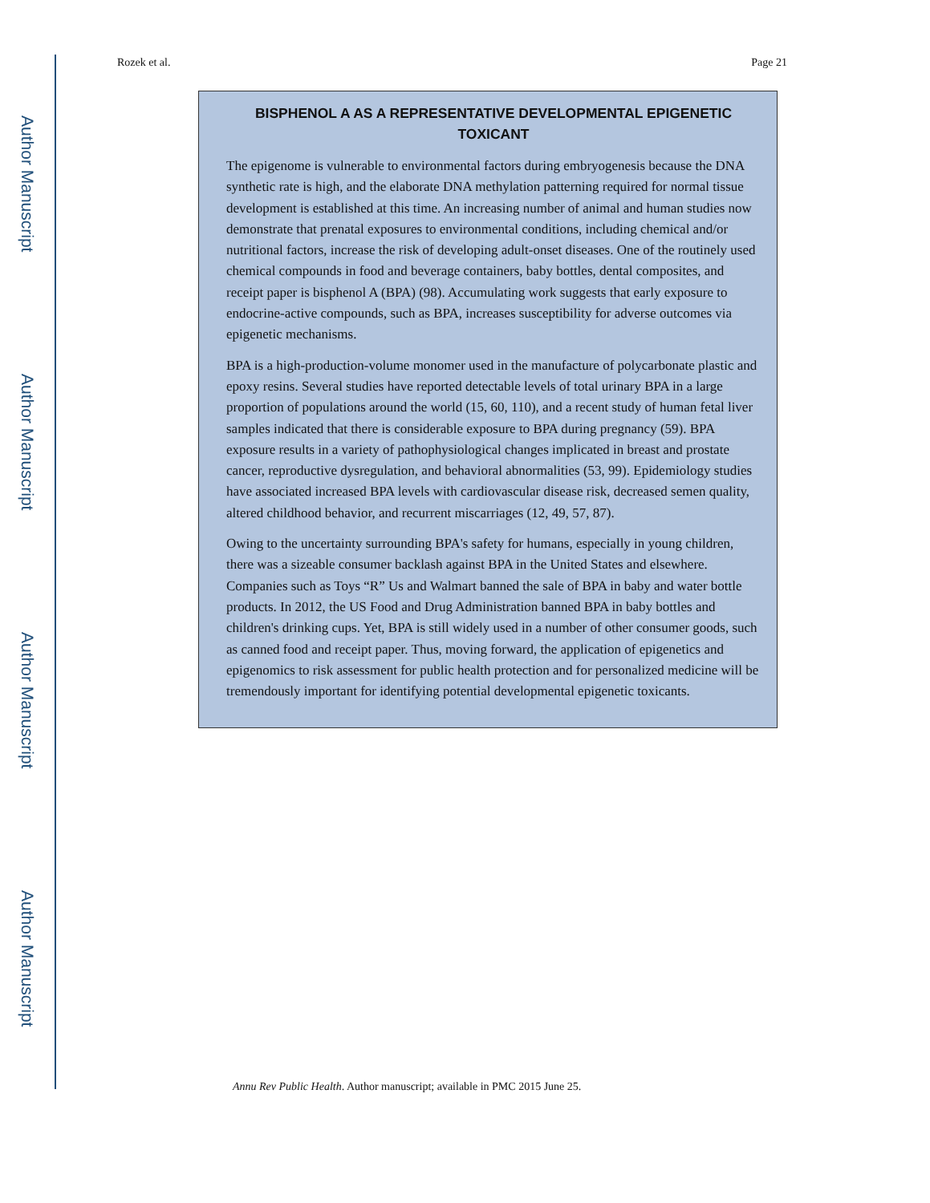Author Manuscript
Author Manuscript
Author Manuscript
Author Manuscript
Rozek et al. Page 21
BISPHENOL A AS A REPRESENTATIVE DEVELOPMENTAL EPIGENETIC TOXICANT
The epigenome is vulnerable to environmental factors during embryogenesis because the DNA synthetic rate is high, and the elaborate DNA methylation patterning required for normal tissue development is established at this time. An increasing number of animal and human studies now demonstrate that prenatal exposures to environmental conditions, including chemical and/or nutritional factors, increase the risk of developing adult-onset diseases. One of the routinely used chemical compounds in food and beverage containers, baby bottles, dental composites, and receipt paper is bisphenol A (BPA) (98). Accumulating work suggests that early exposure to endocrine-active compounds, such as BPA, increases susceptibility for adverse outcomes via epigenetic mechanisms.
BPA is a high-production-volume monomer used in the manufacture of polycarbonate plastic and epoxy resins. Several studies have reported detectable levels of total urinary BPA in a large proportion of populations around the world (15, 60, 110), and a recent study of human fetal liver samples indicated that there is considerable exposure to BPA during pregnancy (59). BPA exposure results in a variety of pathophysiological changes implicated in breast and prostate cancer, reproductive dysregulation, and behavioral abnormalities (53, 99). Epidemiology studies have associated increased BPA levels with cardiovascular disease risk, decreased semen quality, altered childhood behavior, and recurrent miscarriages (12, 49, 57, 87).
Owing to the uncertainty surrounding BPA's safety for humans, especially in young children, there was a sizeable consumer backlash against BPA in the United States and elsewhere. Companies such as Toys “R” Us and Walmart banned the sale of BPA in baby and water bottle products. In 2012, the US Food and Drug Administration banned BPA in baby bottles and children's drinking cups. Yet, BPA is still widely used in a number of other consumer goods, such as canned food and receipt paper. Thus, moving forward, the application of epigenetics and epigenomics to risk assessment for public health protection and for personalized medicine will be tremendously important for identifying potential developmental epigenetic toxicants.
Annu Rev Public Health. Author manuscript; available in PMC 2015 June 25.